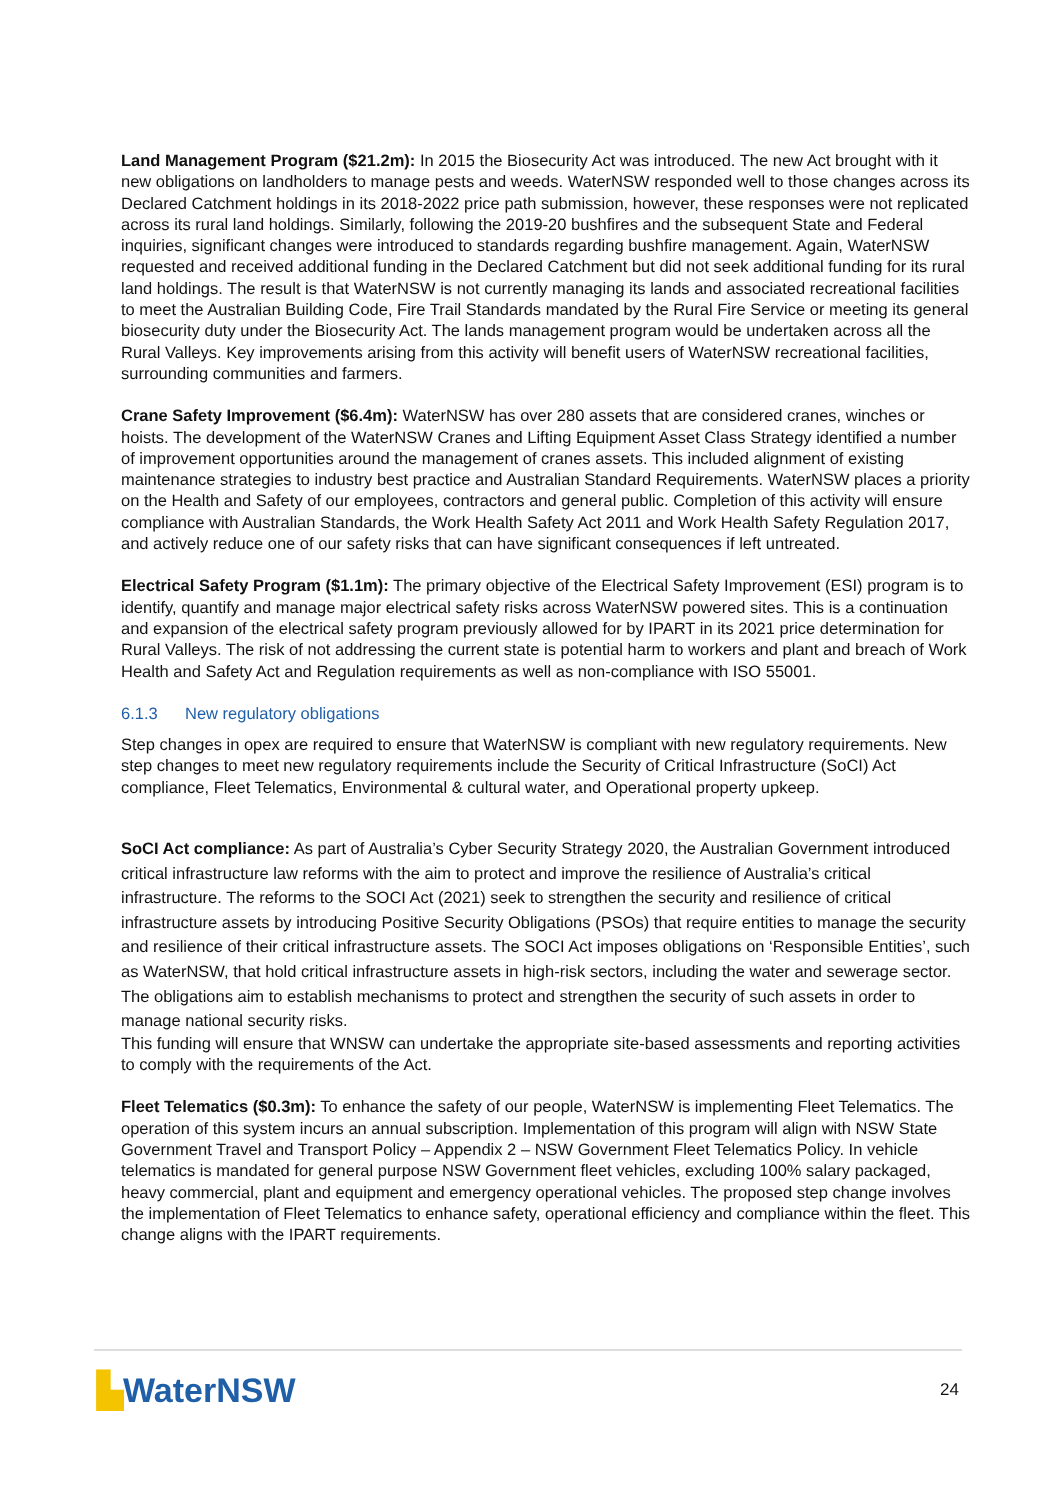Land Management Program ($21.2m): In 2015 the Biosecurity Act was introduced. The new Act brought with it new obligations on landholders to manage pests and weeds. WaterNSW responded well to those changes across its Declared Catchment holdings in its 2018-2022 price path submission, however, these responses were not replicated across its rural land holdings. Similarly, following the 2019-20 bushfires and the subsequent State and Federal inquiries, significant changes were introduced to standards regarding bushfire management. Again, WaterNSW requested and received additional funding in the Declared Catchment but did not seek additional funding for its rural land holdings. The result is that WaterNSW is not currently managing its lands and associated recreational facilities to meet the Australian Building Code, Fire Trail Standards mandated by the Rural Fire Service or meeting its general biosecurity duty under the Biosecurity Act. The lands management program would be undertaken across all the Rural Valleys. Key improvements arising from this activity will benefit users of WaterNSW recreational facilities, surrounding communities and farmers.
Crane Safety Improvement ($6.4m): WaterNSW has over 280 assets that are considered cranes, winches or hoists. The development of the WaterNSW Cranes and Lifting Equipment Asset Class Strategy identified a number of improvement opportunities around the management of cranes assets. This included alignment of existing maintenance strategies to industry best practice and Australian Standard Requirements. WaterNSW places a priority on the Health and Safety of our employees, contractors and general public. Completion of this activity will ensure compliance with Australian Standards, the Work Health Safety Act 2011 and Work Health Safety Regulation 2017, and actively reduce one of our safety risks that can have significant consequences if left untreated.
Electrical Safety Program ($1.1m): The primary objective of the Electrical Safety Improvement (ESI) program is to identify, quantify and manage major electrical safety risks across WaterNSW powered sites. This is a continuation and expansion of the electrical safety program previously allowed for by IPART in its 2021 price determination for Rural Valleys. The risk of not addressing the current state is potential harm to workers and plant and breach of Work Health and Safety Act and Regulation requirements as well as non-compliance with ISO 55001.
6.1.3 New regulatory obligations
Step changes in opex are required to ensure that WaterNSW is compliant with new regulatory requirements. New step changes to meet new regulatory requirements include the Security of Critical Infrastructure (SoCI) Act compliance, Fleet Telematics, Environmental & cultural water, and Operational property upkeep.
SoCI Act compliance: As part of Australia’s Cyber Security Strategy 2020, the Australian Government introduced critical infrastructure law reforms with the aim to protect and improve the resilience of Australia’s critical infrastructure. The reforms to the SOCI Act (2021) seek to strengthen the security and resilience of critical infrastructure assets by introducing Positive Security Obligations (PSOs) that require entities to manage the security and resilience of their critical infrastructure assets. The SOCI Act imposes obligations on ‘Responsible Entities’, such as WaterNSW, that hold critical infrastructure assets in high-risk sectors, including the water and sewerage sector. The obligations aim to establish mechanisms to protect and strengthen the security of such assets in order to manage national security risks.
This funding will ensure that WNSW can undertake the appropriate site-based assessments and reporting activities to comply with the requirements of the Act.
Fleet Telematics ($0.3m): To enhance the safety of our people, WaterNSW is implementing Fleet Telematics. The operation of this system incurs an annual subscription. Implementation of this program will align with NSW State Government Travel and Transport Policy – Appendix 2 – NSW Government Fleet Telematics Policy. In vehicle telematics is mandated for general purpose NSW Government fleet vehicles, excluding 100% salary packaged, heavy commercial, plant and equipment and emergency operational vehicles. The proposed step change involves the implementation of Fleet Telematics to enhance safety, operational efficiency and compliance within the fleet. This change aligns with the IPART requirements.
▙WaterNSW 24